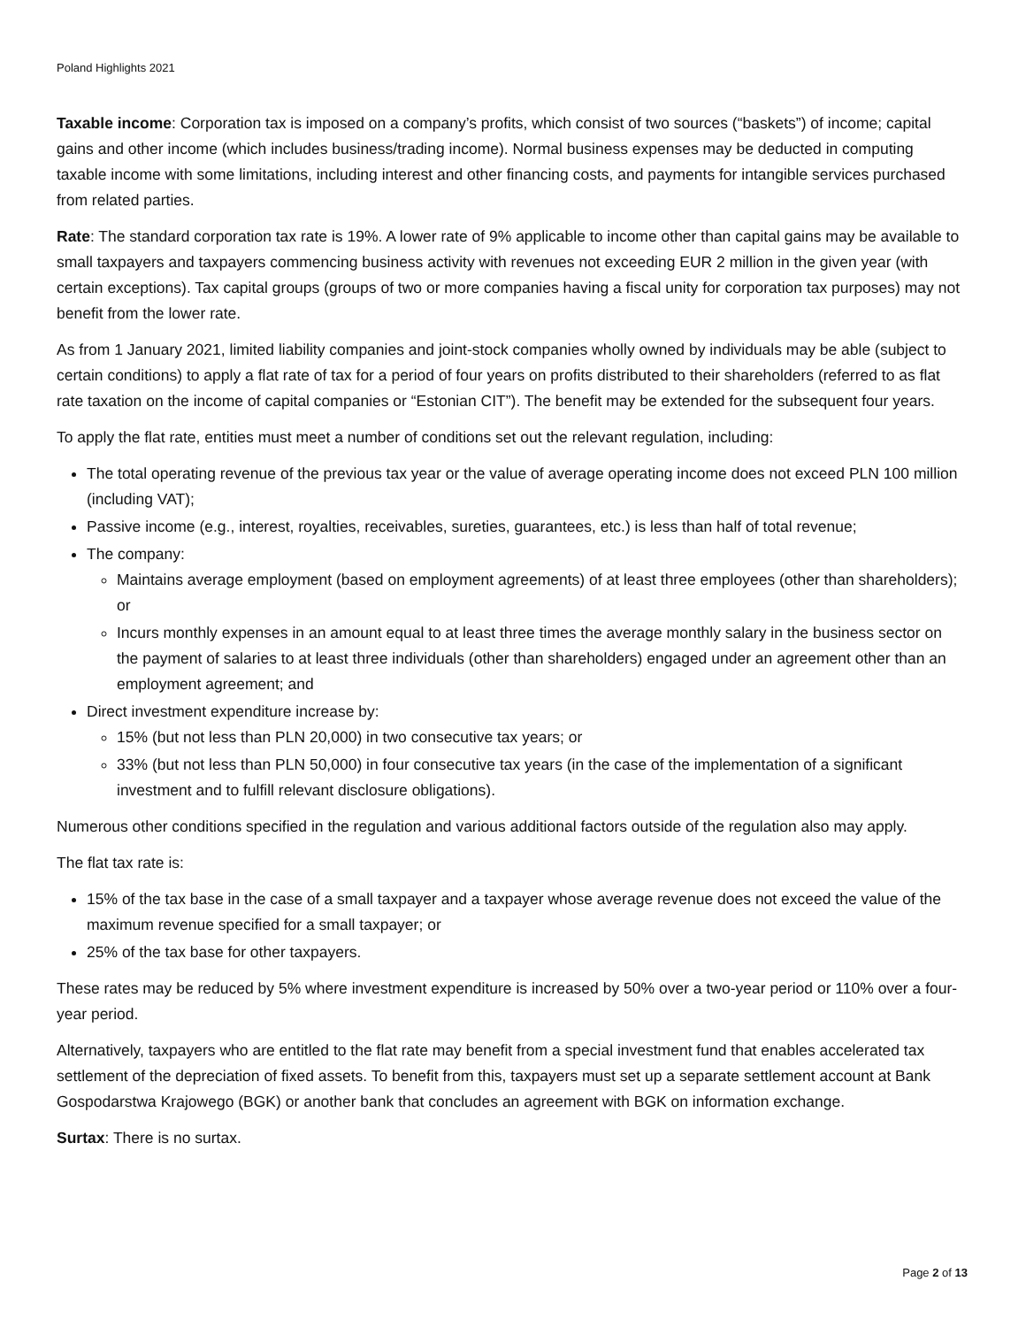Poland Highlights 2021
Taxable income: Corporation tax is imposed on a company’s profits, which consist of two sources (“baskets”) of income; capital gains and other income (which includes business/trading income). Normal business expenses may be deducted in computing taxable income with some limitations, including interest and other financing costs, and payments for intangible services purchased from related parties.
Rate: The standard corporation tax rate is 19%. A lower rate of 9% applicable to income other than capital gains may be available to small taxpayers and taxpayers commencing business activity with revenues not exceeding EUR 2 million in the given year (with certain exceptions). Tax capital groups (groups of two or more companies having a fiscal unity for corporation tax purposes) may not benefit from the lower rate.
As from 1 January 2021, limited liability companies and joint-stock companies wholly owned by individuals may be able (subject to certain conditions) to apply a flat rate of tax for a period of four years on profits distributed to their shareholders (referred to as flat rate taxation on the income of capital companies or “Estonian CIT”). The benefit may be extended for the subsequent four years.
To apply the flat rate, entities must meet a number of conditions set out the relevant regulation, including:
The total operating revenue of the previous tax year or the value of average operating income does not exceed PLN 100 million (including VAT);
Passive income (e.g., interest, royalties, receivables, sureties, guarantees, etc.) is less than half of total revenue;
The company:
Maintains average employment (based on employment agreements) of at least three employees (other than shareholders); or
Incurs monthly expenses in an amount equal to at least three times the average monthly salary in the business sector on the payment of salaries to at least three individuals (other than shareholders) engaged under an agreement other than an employment agreement; and
Direct investment expenditure increase by:
15% (but not less than PLN 20,000) in two consecutive tax years; or
33% (but not less than PLN 50,000) in four consecutive tax years (in the case of the implementation of a significant investment and to fulfill relevant disclosure obligations).
Numerous other conditions specified in the regulation and various additional factors outside of the regulation also may apply.
The flat tax rate is:
15% of the tax base in the case of a small taxpayer and a taxpayer whose average revenue does not exceed the value of the maximum revenue specified for a small taxpayer; or
25% of the tax base for other taxpayers.
These rates may be reduced by 5% where investment expenditure is increased by 50% over a two-year period or 110% over a four-year period.
Alternatively, taxpayers who are entitled to the flat rate may benefit from a special investment fund that enables accelerated tax settlement of the depreciation of fixed assets. To benefit from this, taxpayers must set up a separate settlement account at Bank Gospodarstwa Krajowego (BGK) or another bank that concludes an agreement with BGK on information exchange.
Surtax: There is no surtax.
Page 2 of 13